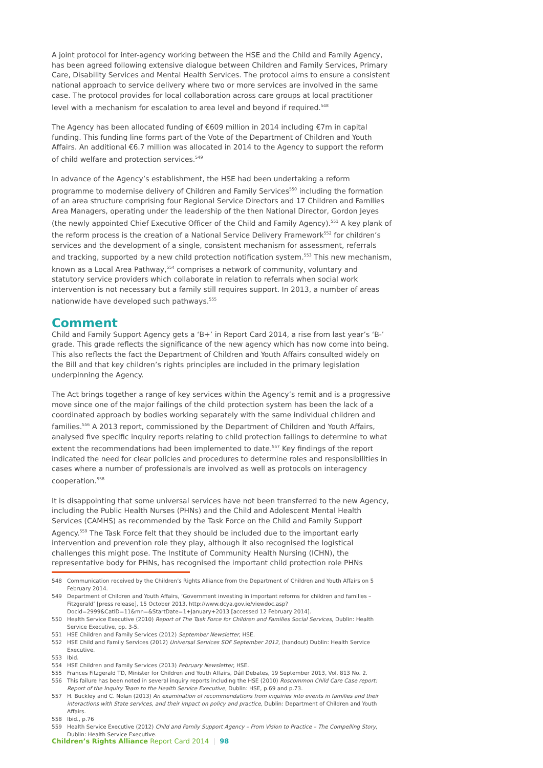A joint protocol for inter-agency working between the HSE and the Child and Family Agency, has been agreed following extensive dialogue between Children and Family Services, Primary Care, Disability Services and Mental Health Services. The protocol aims to ensure a consistent national approach to service delivery where two or more services are involved in the same case. The protocol provides for local collaboration across care groups at local practitioner level with a mechanism for escalation to area level and beyond if required.<sup>548</sup>
The Agency has been allocated funding of €609 million in 2014 including €7m in capital funding. This funding line forms part of the Vote of the Department of Children and Youth Affairs. An additional €6.7 million was allocated in 2014 to the Agency to support the reform of child welfare and protection services.<sup>549</sup>
In advance of the Agency’s establishment, the HSE had been undertaking a reform programme to modernise delivery of Children and Family Services<sup>550</sup> including the formation of an area structure comprising four Regional Service Directors and 17 Children and Families Area Managers, operating under the leadership of the then National Director, Gordon Jeyes (the newly appointed Chief Executive Officer of the Child and Family Agency).<sup>551</sup> A key plank of the reform process is the creation of a National Service Delivery Framework<sup>552</sup> for children’s services and the development of a single, consistent mechanism for assessment, referrals and tracking, supported by a new child protection notification system.<sup>553</sup> This new mechanism, known as a Local Area Pathway,<sup>554</sup> comprises a network of community, voluntary and statutory service providers which collaborate in relation to referrals when social work intervention is not necessary but a family still requires support. In 2013, a number of areas nationwide have developed such pathways.<sup>555</sup>
Comment
Child and Family Support Agency gets a ‘B+’ in Report Card 2014, a rise from last year’s ‘B-’ grade. This grade reflects the significance of the new agency which has now come into being. This also reflects the fact the Department of Children and Youth Affairs consulted widely on the Bill and that key children’s rights principles are included in the primary legislation underpinning the Agency.
The Act brings together a range of key services within the Agency’s remit and is a progressive move since one of the major failings of the child protection system has been the lack of a coordinated approach by bodies working separately with the same individual children and families.<sup>556</sup> A 2013 report, commissioned by the Department of Children and Youth Affairs, analysed five specific inquiry reports relating to child protection failings to determine to what extent the recommendations had been implemented to date.<sup>557</sup> Key findings of the report indicated the need for clear policies and procedures to determine roles and responsibilities in cases where a number of professionals are involved as well as protocols on interagency cooperation.<sup>558</sup>
It is disappointing that some universal services have not been transferred to the new Agency, including the Public Health Nurses (PHNs) and the Child and Adolescent Mental Health Services (CAMHS) as recommended by the Task Force on the Child and Family Support Agency.<sup>559</sup> The Task Force felt that they should be included due to the important early intervention and prevention role they play, although it also recognised the logistical challenges this might pose. The Institute of Community Health Nursing (ICHN), the representative body for PHNs, has recognised the important child protection role PHNs
548 Communication received by the Children’s Rights Alliance from the Department of Children and Youth Affairs on 5 February 2014.
549 Department of Children and Youth Affairs, ‘Government investing in important reforms for children and families – Fitzgerald’ [press release], 15 October 2013, http://www.dcya.gov.ie/viewdoc.asp?Docid=2999&CatID=11&mn=&StartDate=1+January+2013 [accessed 12 February 2014].
550 Health Service Executive (2010) Report of The Task Force for Children and Families Social Services, Dublin: Health Service Executive, pp. 3-5.
551 HSE Children and Family Services (2012) September Newsletter, HSE.
552 HSE Child and Family Services (2012) Universal Services SDF September 2012, (handout) Dublin: Health Service Executive.
553 Ibid.
554 HSE Children and Family Services (2013) February Newsletter, HSE.
555 Frances Fitzgerald TD, Minister for Children and Youth Affairs, Dáil Debates, 19 September 2013, Vol. 813 No. 2.
556 This failure has been noted in several inquiry reports including the HSE (2010) Roscommon Child Care Case report: Report of the Inquiry Team to the Health Service Executive, Dublin: HSE, p.69 and p.73.
557 H. Buckley and C. Nolan (2013) An examination of recommendations from inquiries into events in families and their interactions with State services, and their impact on policy and practice, Dublin: Department of Children and Youth Affairs.
558 Ibid., p.76
559 Health Service Executive (2012) Child and Family Support Agency – From Vision to Practice – The Compelling Story, Dublin: Health Service Executive.
Children’s Rights Alliance Report Card 2014 | 98